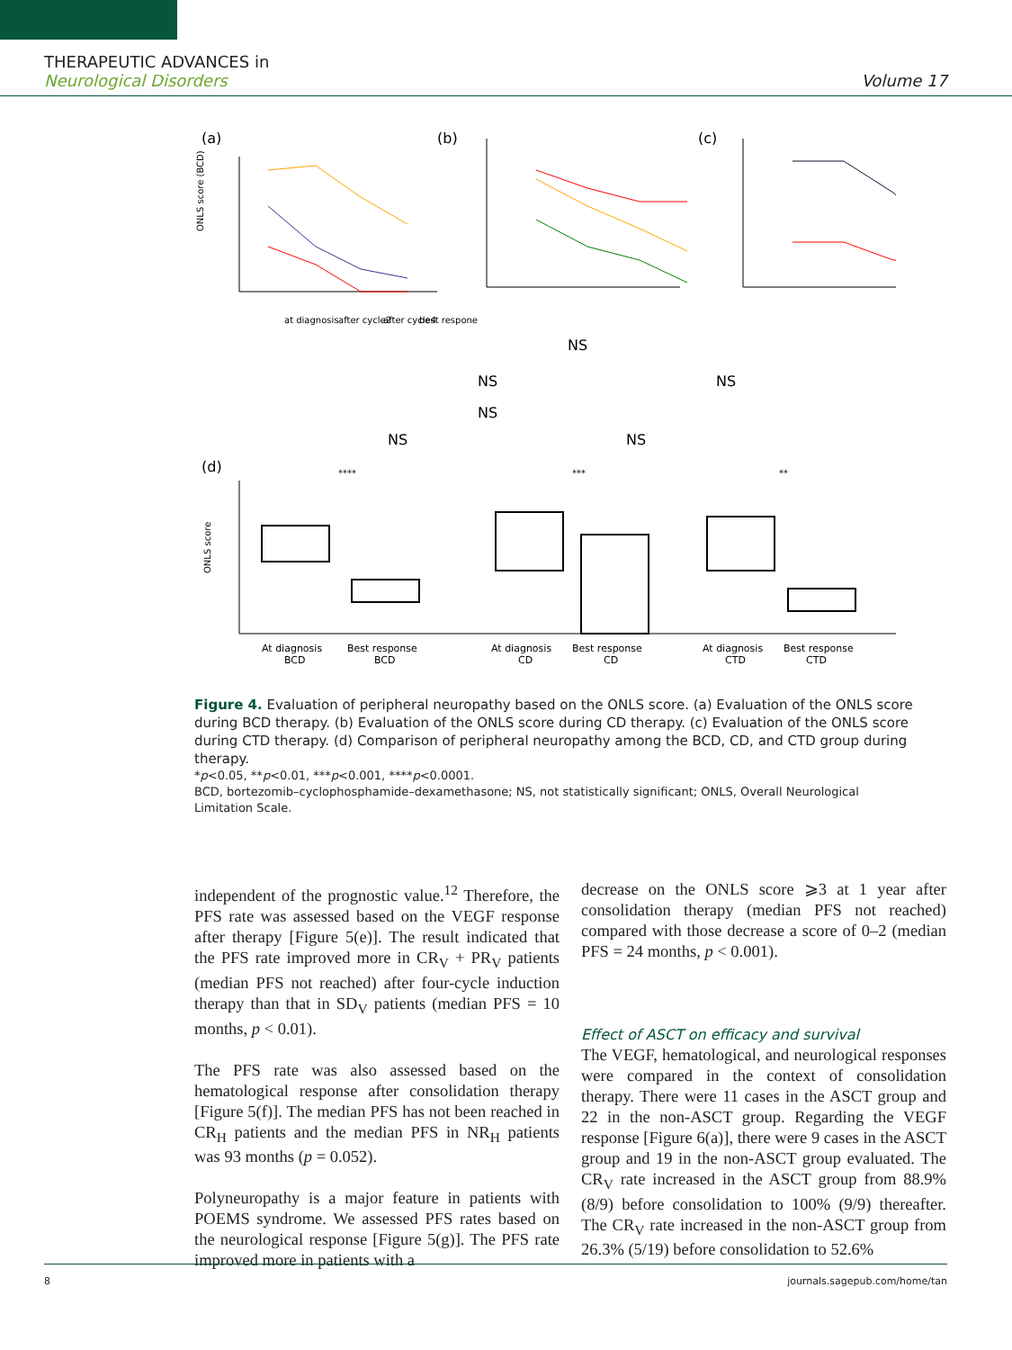THERAPEUTIC ADVANCES in
Neurological Disorders
Volume 17
(a)
(b)
(c)
ONLS score (BCD)
at diagnosis
after cycle2
after cycle4
best respone
NS
NS
NS
NS
NS
NS
(d)
ONLS score
****
***
**
At diagnosis
BCD
Best response
BCD
At diagnosis
CD
Best response
CD
At diagnosis
CTD
Best response
CTD
Figure 4. Evaluation of peripheral neuropathy based on the ONLS score. (a) Evaluation of the ONLS score during BCD therapy. (b) Evaluation of the ONLS score during CD therapy. (c) Evaluation of the ONLS score during CTD therapy. (d) Comparison of peripheral neuropathy among the BCD, CD, and CTD group during therapy.
*p<0.05, **p<0.01, ***p<0.001, ****p<0.0001.
BCD, bortezomib–cyclophosphamide–dexamethasone; NS, not statistically significant; ONLS, Overall Neurological Limitation Scale.
independent of the prognostic value.<sup>12</sup> Therefore, the PFS rate was assessed based on the VEGF response after therapy [Figure 5(e)]. The result indicated that the PFS rate improved more in CR<sub>V</sub> + PR<sub>V</sub> patients (median PFS not reached) after four-cycle induction therapy than that in SD<sub>V</sub> patients (median PFS = 10 months, p < 0.01).
The PFS rate was also assessed based on the hematological response after consolidation therapy [Figure 5(f)]. The median PFS has not been reached in CR<sub>H</sub> patients and the median PFS in NR<sub>H</sub> patients was 93 months (p = 0.052).
Polyneuropathy is a major feature in patients with POEMS syndrome. We assessed PFS rates based on the neurological response [Figure 5(g)]. The PFS rate improved more in patients with a
decrease on the ONLS score ⩾3 at 1 year after consolidation therapy (median PFS not reached) compared with those decrease a score of 0–2 (median PFS = 24 months, p < 0.001).
Effect of ASCT on efficacy and survival
The VEGF, hematological, and neurological responses were compared in the context of consolidation therapy. There were 11 cases in the ASCT group and 22 in the non-ASCT group. Regarding the VEGF response [Figure 6(a)], there were 9 cases in the ASCT group and 19 in the non-ASCT group evaluated. The CR<sub>V</sub> rate increased in the ASCT group from 88.9% (8/9) before consolidation to 100% (9/9) thereafter. The CR<sub>V</sub> rate increased in the non-ASCT group from 26.3% (5/19) before consolidation to 52.6%
8 journals.sagepub.com/home/tan